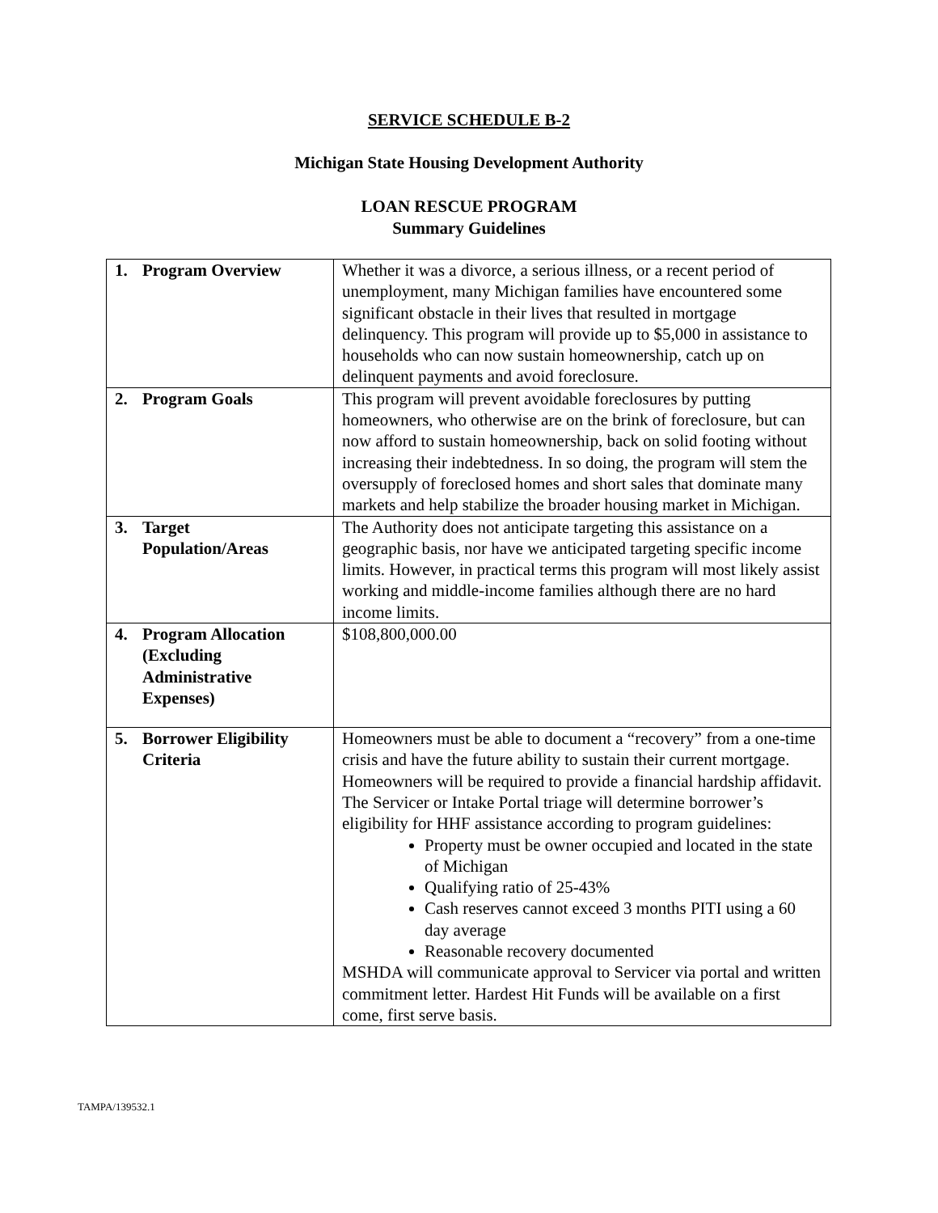SERVICE SCHEDULE B-2
Michigan State Housing Development Authority
LOAN RESCUE PROGRAM
Summary Guidelines
| 1. Program Overview | Whether it was a divorce, a serious illness, or a recent period of unemployment, many Michigan families have encountered some significant obstacle in their lives that resulted in mortgage delinquency. This program will provide up to $5,000 in assistance to households who can now sustain homeownership, catch up on delinquent payments and avoid foreclosure. |
| 2. Program Goals | This program will prevent avoidable foreclosures by putting homeowners, who otherwise are on the brink of foreclosure, but can now afford to sustain homeownership, back on solid footing without increasing their indebtedness. In so doing, the program will stem the oversupply of foreclosed homes and short sales that dominate many markets and help stabilize the broader housing market in Michigan. |
| 3. Target Population/Areas | The Authority does not anticipate targeting this assistance on a geographic basis, nor have we anticipated targeting specific income limits. However, in practical terms this program will most likely assist working and middle-income families although there are no hard income limits. |
| 4. Program Allocation (Excluding Administrative Expenses) | $108,800,000.00 |
| 5. Borrower Eligibility Criteria | Homeowners must be able to document a “recovery” from a one-time crisis and have the future ability to sustain their current mortgage. Homeowners will be required to provide a financial hardship affidavit. The Servicer or Intake Portal triage will determine borrower’s eligibility for HHF assistance according to program guidelines: Property must be owner occupied and located in the state of Michigan Qualifying ratio of 25-43% Cash reserves cannot exceed 3 months PITI using a 60 day average Reasonable recovery documented MSHDA will communicate approval to Servicer via portal and written commitment letter. Hardest Hit Funds will be available on a first come, first serve basis. |
TAMPA/139532.1